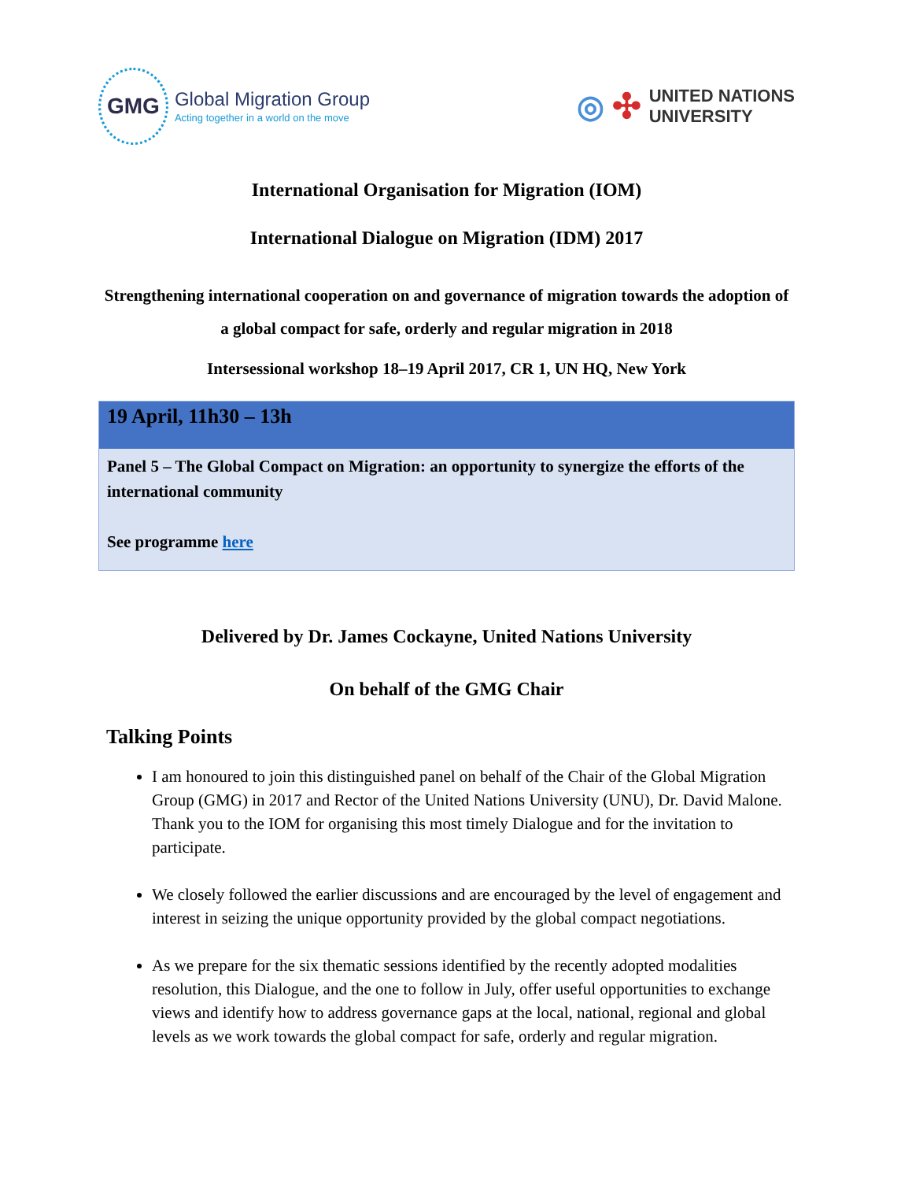GMG
Global Migration Group
Acting together in a world on the move
◎ ✣ UNITED NATIONS
UNIVERSITY
International Organisation for Migration (IOM)
International Dialogue on Migration (IDM) 2017
Strengthening international cooperation on and governance of migration towards the adoption of a global compact for safe, orderly and regular migration in 2018
Intersessional workshop 18–19 April 2017, CR 1, UN HQ, New York
| 19 April, 11h30 – 13h |
| --- |
| Panel 5 – The Global Compact on Migration: an opportunity to synergize the efforts of the international community See programme here |
Delivered by Dr. James Cockayne, United Nations University
On behalf of the GMG Chair
Talking Points
I am honoured to join this distinguished panel on behalf of the Chair of the Global Migration Group (GMG) in 2017 and Rector of the United Nations University (UNU), Dr. David Malone. Thank you to the IOM for organising this most timely Dialogue and for the invitation to participate.
We closely followed the earlier discussions and are encouraged by the level of engagement and interest in seizing the unique opportunity provided by the global compact negotiations.
As we prepare for the six thematic sessions identified by the recently adopted modalities resolution, this Dialogue, and the one to follow in July, offer useful opportunities to exchange views and identify how to address governance gaps at the local, national, regional and global levels as we work towards the global compact for safe, orderly and regular migration.